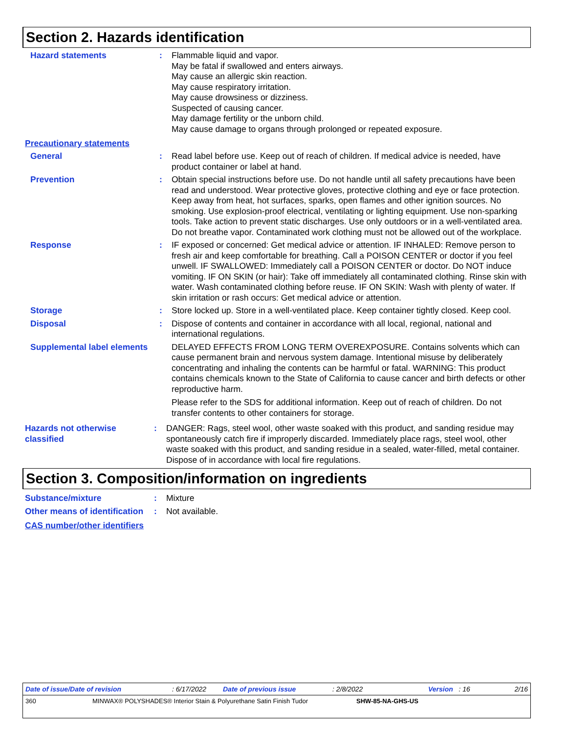Section 2. Hazards identification
Hazard statements : Flammable liquid and vapor.
May be fatal if swallowed and enters airways.
May cause an allergic skin reaction.
May cause respiratory irritation.
May cause drowsiness or dizziness.
Suspected of causing cancer.
May damage fertility or the unborn child.
May cause damage to organs through prolonged or repeated exposure.
Precautionary statements
General : Read label before use. Keep out of reach of children. If medical advice is needed, have product container or label at hand.
Prevention : Obtain special instructions before use. Do not handle until all safety precautions have been read and understood. Wear protective gloves, protective clothing and eye or face protection. Keep away from heat, hot surfaces, sparks, open flames and other ignition sources. No smoking. Use explosion-proof electrical, ventilating or lighting equipment. Use non-sparking tools. Take action to prevent static discharges. Use only outdoors or in a well-ventilated area. Do not breathe vapor. Contaminated work clothing must not be allowed out of the workplace.
Response : IF exposed or concerned: Get medical advice or attention. IF INHALED: Remove person to fresh air and keep comfortable for breathing. Call a POISON CENTER or doctor if you feel unwell. IF SWALLOWED: Immediately call a POISON CENTER or doctor. Do NOT induce vomiting. IF ON SKIN (or hair): Take off immediately all contaminated clothing. Rinse skin with water. Wash contaminated clothing before reuse. IF ON SKIN: Wash with plenty of water. If skin irritation or rash occurs: Get medical advice or attention.
Storage : Store locked up. Store in a well-ventilated place. Keep container tightly closed. Keep cool.
Disposal : Dispose of contents and container in accordance with all local, regional, national and international regulations.
Supplemental label elements
DELAYED EFFECTS FROM LONG TERM OVEREXPOSURE. Contains solvents which can cause permanent brain and nervous system damage. Intentional misuse by deliberately concentrating and inhaling the contents can be harmful or fatal. WARNING: This product contains chemicals known to the State of California to cause cancer and birth defects or other reproductive harm.
Please refer to the SDS for additional information. Keep out of reach of children. Do not transfer contents to other containers for storage.
Hazards not otherwise classified
: DANGER: Rags, steel wool, other waste soaked with this product, and sanding residue may spontaneously catch fire if improperly discarded. Immediately place rags, steel wool, other waste soaked with this product, and sanding residue in a sealed, water-filled, metal container. Dispose of in accordance with local fire regulations.
Section 3. Composition/information on ingredients
Substance/mixture : Mixture
Other means of identification
: Not available.
CAS number/other identifiers
Date of issue/Date of revision: 6/17/2022 Date of previous issue: 2/8/2022 Version : 16 2/16
360 MINWAX® POLYSHADES® Interior Stain & Polyurethane Satin Finish Tudor SHW-85-NA-GHS-US